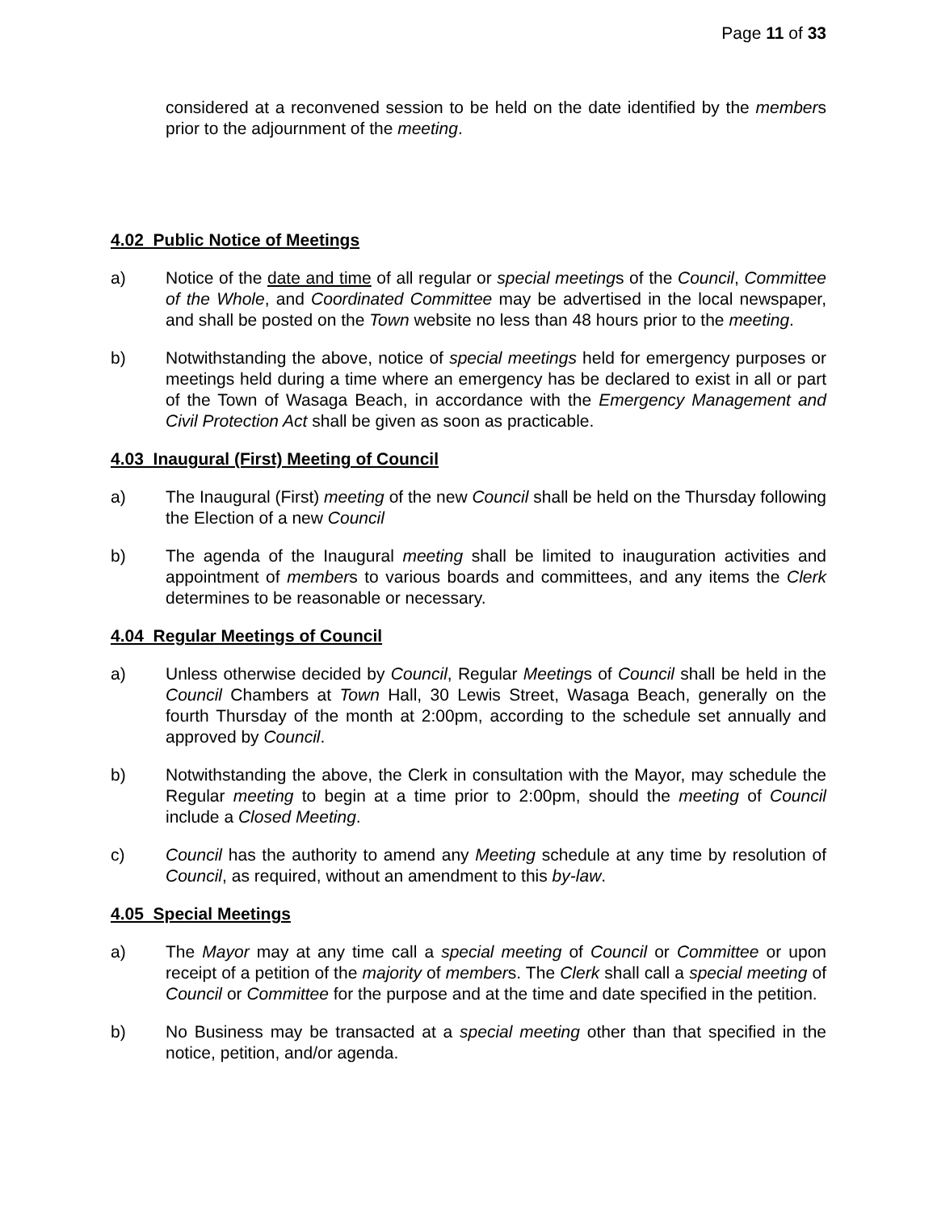Page 11 of 33
considered at a reconvened session to be held on the date identified by the members prior to the adjournment of the meeting.
4.02 Public Notice of Meetings
a) Notice of the date and time of all regular or special meetings of the Council, Committee of the Whole, and Coordinated Committee may be advertised in the local newspaper, and shall be posted on the Town website no less than 48 hours prior to the meeting.
b) Notwithstanding the above, notice of special meetings held for emergency purposes or meetings held during a time where an emergency has be declared to exist in all or part of the Town of Wasaga Beach, in accordance with the Emergency Management and Civil Protection Act shall be given as soon as practicable.
4.03 Inaugural (First) Meeting of Council
a) The Inaugural (First) meeting of the new Council shall be held on the Thursday following the Election of a new Council
b) The agenda of the Inaugural meeting shall be limited to inauguration activities and appointment of members to various boards and committees, and any items the Clerk determines to be reasonable or necessary.
4.04 Regular Meetings of Council
a) Unless otherwise decided by Council, Regular Meetings of Council shall be held in the Council Chambers at Town Hall, 30 Lewis Street, Wasaga Beach, generally on the fourth Thursday of the month at 2:00pm, according to the schedule set annually and approved by Council.
b) Notwithstanding the above, the Clerk in consultation with the Mayor, may schedule the Regular meeting to begin at a time prior to 2:00pm, should the meeting of Council include a Closed Meeting.
c) Council has the authority to amend any Meeting schedule at any time by resolution of Council, as required, without an amendment to this by-law.
4.05 Special Meetings
a) The Mayor may at any time call a special meeting of Council or Committee or upon receipt of a petition of the majority of members. The Clerk shall call a special meeting of Council or Committee for the purpose and at the time and date specified in the petition.
b) No Business may be transacted at a special meeting other than that specified in the notice, petition, and/or agenda.